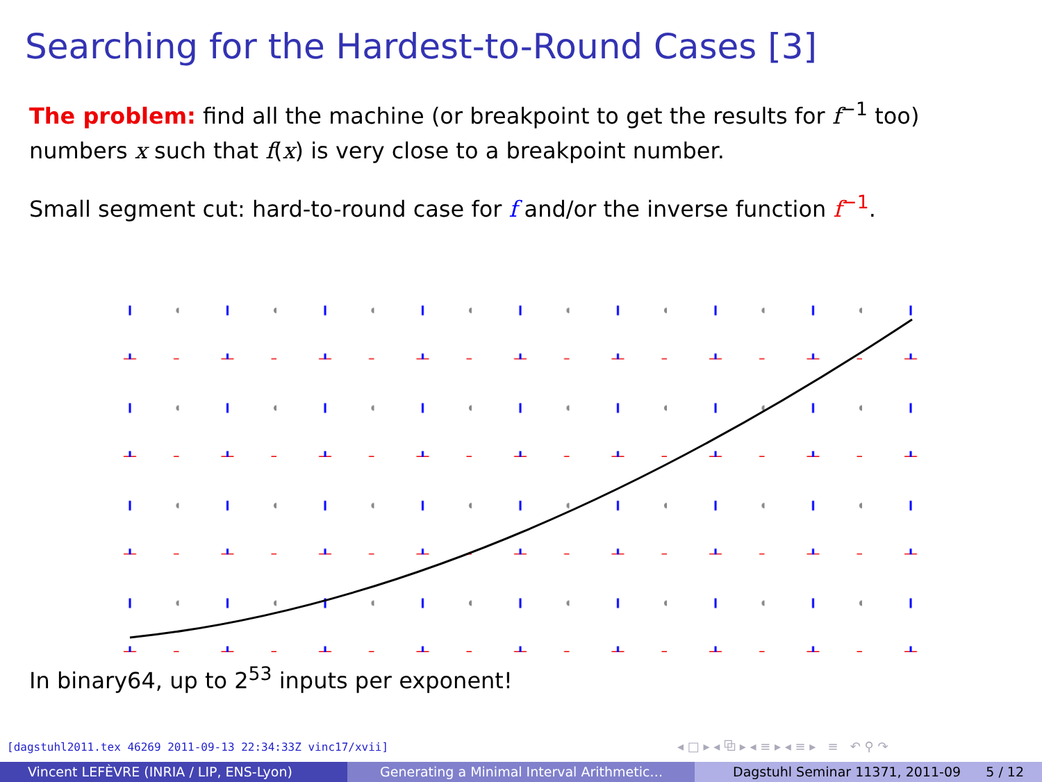Searching for the Hardest-to-Round Cases [3]
The problem: find all the machine (or breakpoint to get the results for f<sup>−1</sup> too) numbers x such that f(x) is very close to a breakpoint number.
Small segment cut: hard-to-round case for f and/or the inverse function f<sup>−1</sup>.
In binary64, up to 2<sup>53</sup> inputs per exponent!
[dagstuhl2011.tex 46269 2011-09-13 22:34:33Z vinc17/xvii]
◂ □ ▸ ◂ ⧉ ▸ ◂ ≡ ▸ ◂ ≡ ▸ ≡ ↶ ⚲ ↷
Vincent LEFÈVRE (INRIA / LIP, ENS-Lyon) Generating a Minimal Interval Arithmetic… Dagstuhl Seminar 11371, 2011-09 5 / 12